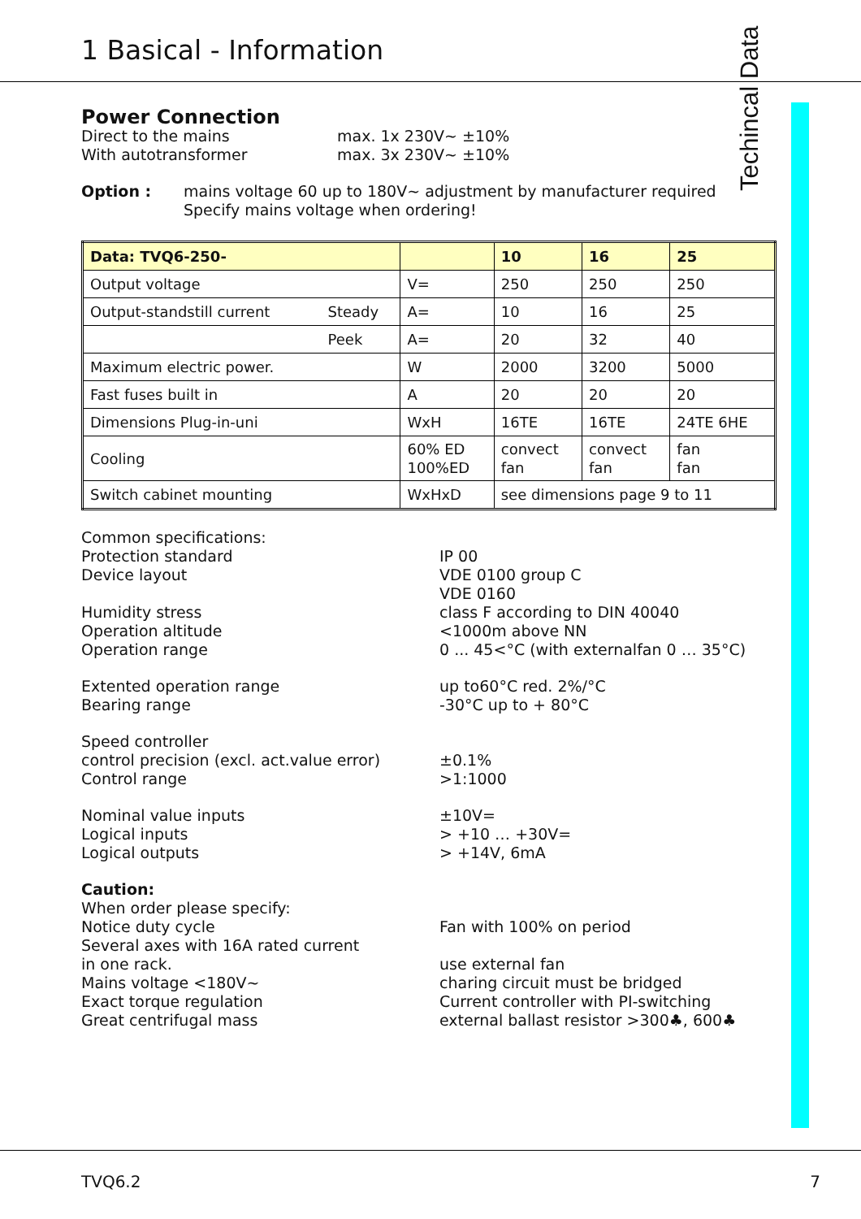1 Basical - Information
Techincal Data
Power Connection
Direct to the mains max. 1x 230V~ ±10%
With autotransformer max. 3x 230V~ ±10%
Option : mains voltage 60 up to 180V~ adjustment by manufacturer required
Specify mains voltage when ordering!
| Data: TVQ6-250- | | | 10 | 16 | 25 |
| Output voltage | | V= | 250 | 250 | 250 |
| Output-standstill current | Steady | A= | 10 | 16 | 25 |
| | Peek | A= | 20 | 32 | 40 |
| Maximum electric power. | | W | 2000 | 3200 | 5000 |
| Fast fuses built in | | A | 20 | 20 | 20 |
| Dimensions Plug-in-uni | | WxH | 16TE | 16TE | 24TE 6HE |
| Cooling | | 60% ED 100%ED | convect fan | convect fan | fan fan |
| Switch cabinet mounting | | WxHxD | see dimensions page 9 to 11 | | |
Common specifications:
Protection standard
Device layout
Humidity stress
Operation altitude
Operation range
IP 00
VDE 0100 group C
VDE 0160
class F according to DIN 40040
<1000m above NN
0 ... 45<°C (with externalfan 0 … 35°C)
Extented operation range
Bearing range
up to60°C red. 2%/°C
-30°C up to + 80°C
Speed controller
control precision (excl. act.value error)
Control range
±0.1%
>1:1000
Nominal value inputs
Logical inputs
Logical outputs
±10V=
> +10 … +30V=
> +14V, 6mA
Caution:
When order please specify:
Notice duty cycle
Several axes with 16A rated current
in one rack.
Mains voltage <180V~
Exact torque regulation
Great centrifugal mass
Fan with 100% on period
use external fan
charing circuit must be bridged
Current controller with PI-switching
external ballast resistor >300♣, 600♣
TVQ6.2 7